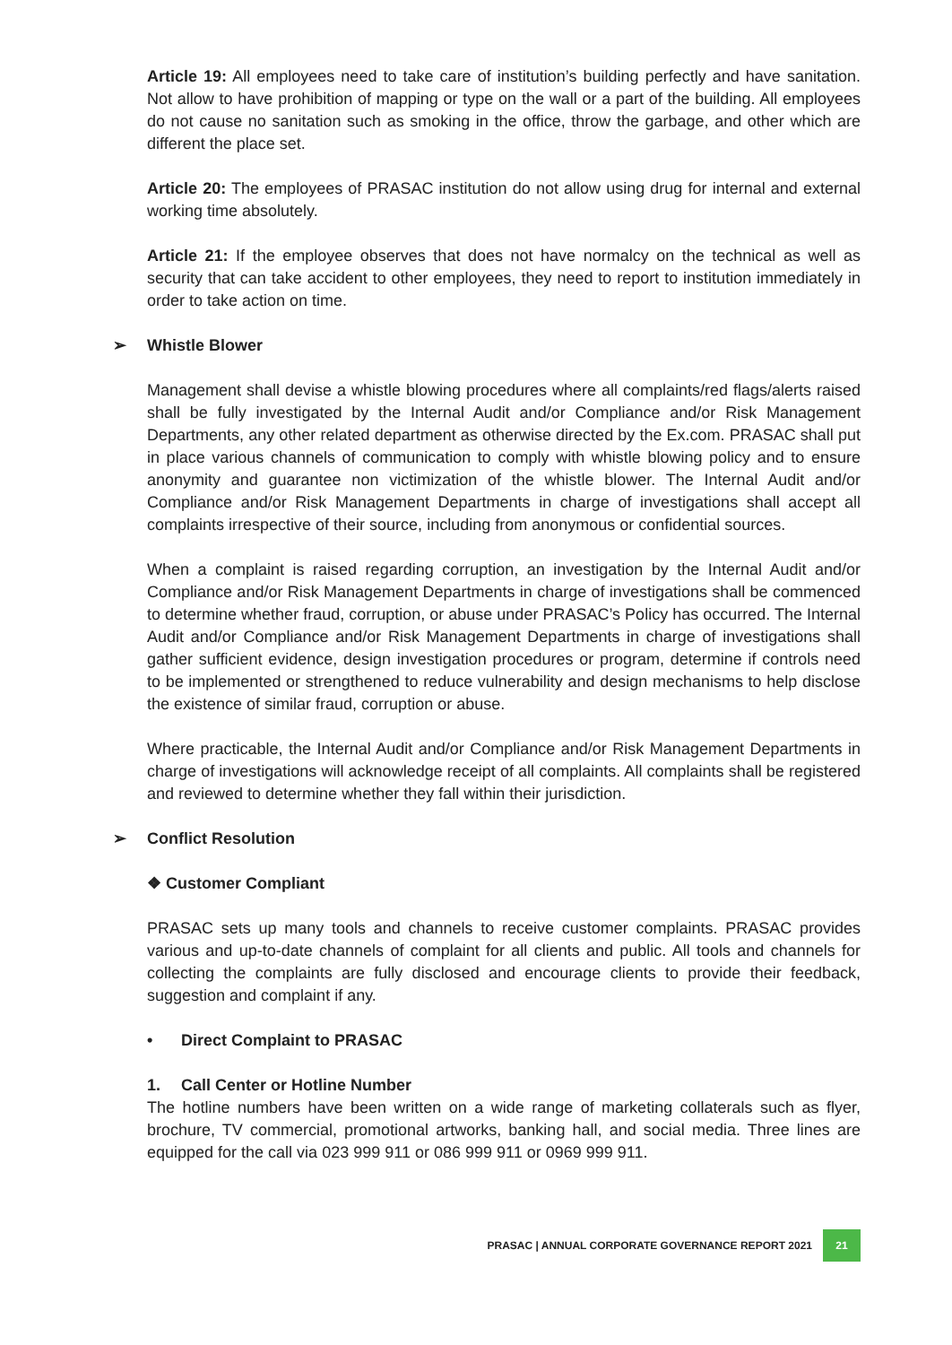Article 19: All employees need to take care of institution’s building perfectly and have sanitation. Not allow to have prohibition of mapping or type on the wall or a part of the building. All employees do not cause no sanitation such as smoking in the office, throw the garbage, and other which are different the place set.
Article 20: The employees of PRASAC institution do not allow using drug for internal and external working time absolutely.
Article 21: If the employee observes that does not have normalcy on the technical as well as security that can take accident to other employees, they need to report to institution immediately in order to take action on time.
➢ Whistle Blower
Management shall devise a whistle blowing procedures where all complaints/red flags/alerts raised shall be fully investigated by the Internal Audit and/or Compliance and/or Risk Management Departments, any other related department as otherwise directed by the Ex.com. PRASAC shall put in place various channels of communication to comply with whistle blowing policy and to ensure anonymity and guarantee non victimization of the whistle blower. The Internal Audit and/or Compliance and/or Risk Management Departments in charge of investigations shall accept all complaints irrespective of their source, including from anonymous or confidential sources.
When a complaint is raised regarding corruption, an investigation by the Internal Audit and/or Compliance and/or Risk Management Departments in charge of investigations shall be commenced to determine whether fraud, corruption, or abuse under PRASAC’s Policy has occurred. The Internal Audit and/or Compliance and/or Risk Management Departments in charge of investigations shall gather sufficient evidence, design investigation procedures or program, determine if controls need to be implemented or strengthened to reduce vulnerability and design mechanisms to help disclose the existence of similar fraud, corruption or abuse.
Where practicable, the Internal Audit and/or Compliance and/or Risk Management Departments in charge of investigations will acknowledge receipt of all complaints. All complaints shall be registered and reviewed to determine whether they fall within their jurisdiction.
➢ Conflict Resolution
❖ Customer Compliant
PRASAC sets up many tools and channels to receive customer complaints. PRASAC provides various and up-to-date channels of complaint for all clients and public. All tools and channels for collecting the complaints are fully disclosed and encourage clients to provide their feedback, suggestion and complaint if any.
• Direct Complaint to PRASAC
1. Call Center or Hotline Number
The hotline numbers have been written on a wide range of marketing collaterals such as flyer, brochure, TV commercial, promotional artworks, banking hall, and social media. Three lines are equipped for the call via 023 999 911 or 086 999 911 or 0969 999 911.
PRASAC | ANNUAL CORPORATE GOVERNANCE REPORT 2021 21